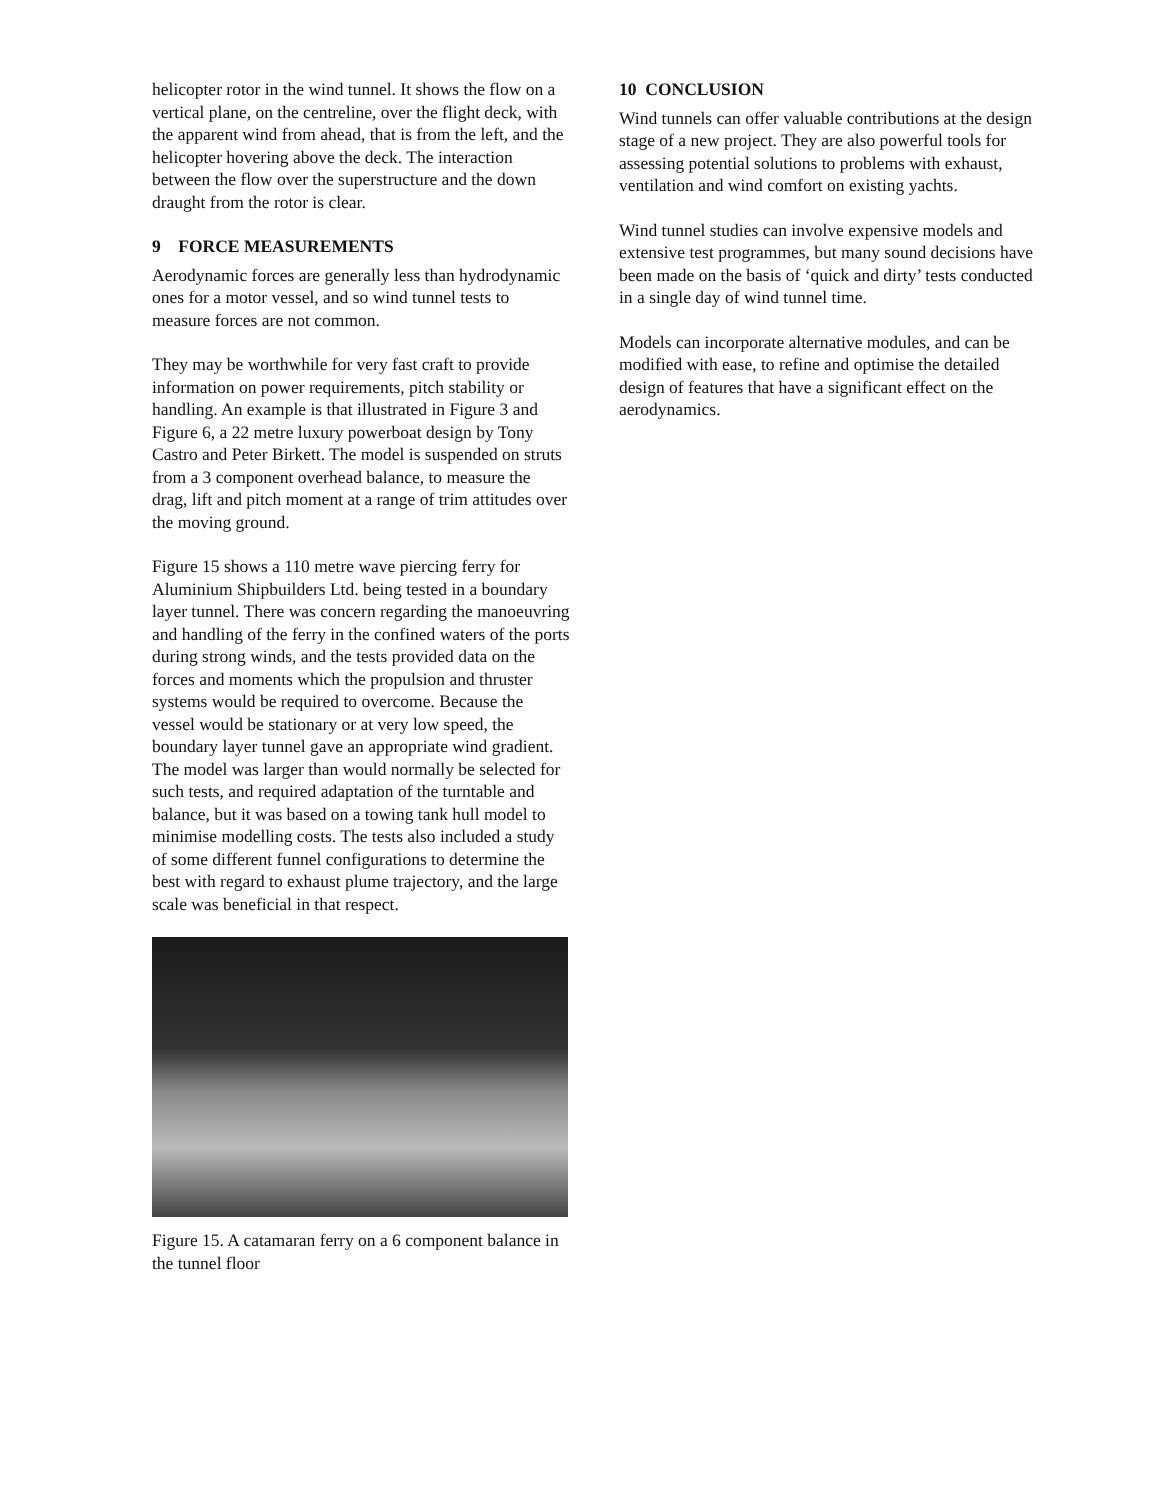helicopter rotor in the wind tunnel. It shows the flow on a vertical plane, on the centreline, over the flight deck, with the apparent wind from ahead, that is from the left, and the helicopter hovering above the deck. The interaction between the flow over the superstructure and the down draught from the rotor is clear.
9 FORCE MEASUREMENTS
Aerodynamic forces are generally less than hydrodynamic ones for a motor vessel, and so wind tunnel tests to measure forces are not common.
They may be worthwhile for very fast craft to provide information on power requirements, pitch stability or handling. An example is that illustrated in Figure 3 and Figure 6, a 22 metre luxury powerboat design by Tony Castro and Peter Birkett. The model is suspended on struts from a 3 component overhead balance, to measure the drag, lift and pitch moment at a range of trim attitudes over the moving ground.
Figure 15 shows a 110 metre wave piercing ferry for Aluminium Shipbuilders Ltd. being tested in a boundary layer tunnel. There was concern regarding the manoeuvring and handling of the ferry in the confined waters of the ports during strong winds, and the tests provided data on the forces and moments which the propulsion and thruster systems would be required to overcome. Because the vessel would be stationary or at very low speed, the boundary layer tunnel gave an appropriate wind gradient. The model was larger than would normally be selected for such tests, and required adaptation of the turntable and balance, but it was based on a towing tank hull model to minimise modelling costs. The tests also included a study of some different funnel configurations to determine the best with regard to exhaust plume trajectory, and the large scale was beneficial in that respect.
Figure 15. A catamaran ferry on a 6 component balance in the tunnel floor
10 CONCLUSION
Wind tunnels can offer valuable contributions at the design stage of a new project. They are also powerful tools for assessing potential solutions to problems with exhaust, ventilation and wind comfort on existing yachts.
Wind tunnel studies can involve expensive models and extensive test programmes, but many sound decisions have been made on the basis of ‘quick and dirty’ tests conducted in a single day of wind tunnel time.
Models can incorporate alternative modules, and can be modified with ease, to refine and optimise the detailed design of features that have a significant effect on the aerodynamics.